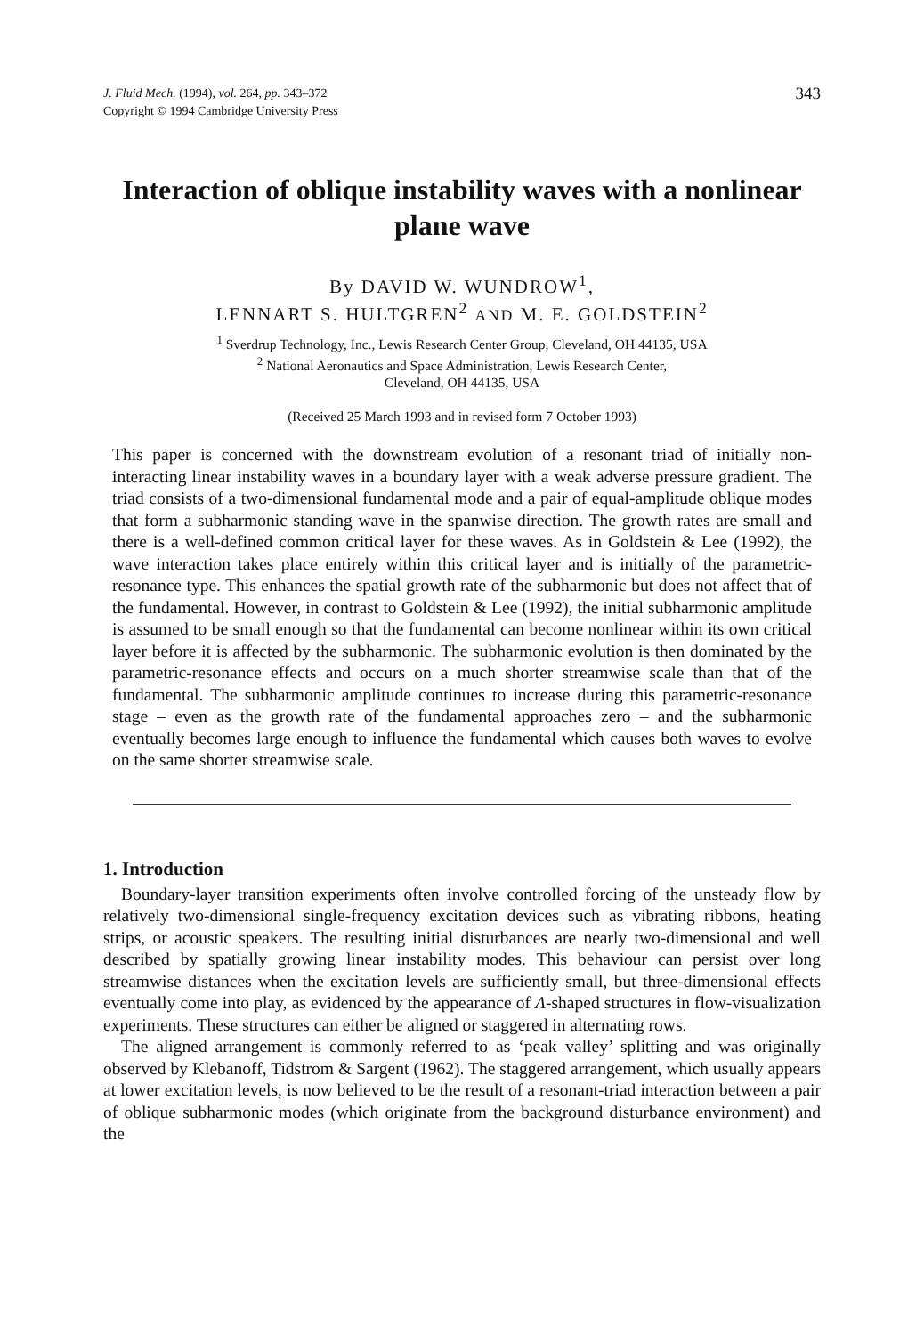J. Fluid Mech. (1994), vol. 264, pp. 343–372
Copyright © 1994 Cambridge University Press
343
Interaction of oblique instability waves with a nonlinear plane wave
By DAVID W. WUNDROW<sup>1</sup>,
LENNART S. HULTGREN<sup>2</sup> AND M. E. GOLDSTEIN<sup>2</sup>
<sup>1</sup> Sverdrup Technology, Inc., Lewis Research Center Group, Cleveland, OH 44135, USA
<sup>2</sup> National Aeronautics and Space Administration, Lewis Research Center,
Cleveland, OH 44135, USA
(Received 25 March 1993 and in revised form 7 October 1993)
This paper is concerned with the downstream evolution of a resonant triad of initially non-interacting linear instability waves in a boundary layer with a weak adverse pressure gradient. The triad consists of a two-dimensional fundamental mode and a pair of equal-amplitude oblique modes that form a subharmonic standing wave in the spanwise direction. The growth rates are small and there is a well-defined common critical layer for these waves. As in Goldstein & Lee (1992), the wave interaction takes place entirely within this critical layer and is initially of the parametric-resonance type. This enhances the spatial growth rate of the subharmonic but does not affect that of the fundamental. However, in contrast to Goldstein & Lee (1992), the initial subharmonic amplitude is assumed to be small enough so that the fundamental can become nonlinear within its own critical layer before it is affected by the subharmonic. The subharmonic evolution is then dominated by the parametric-resonance effects and occurs on a much shorter streamwise scale than that of the fundamental. The subharmonic amplitude continues to increase during this parametric-resonance stage – even as the growth rate of the fundamental approaches zero – and the subharmonic eventually becomes large enough to influence the fundamental which causes both waves to evolve on the same shorter streamwise scale.
1. Introduction
Boundary-layer transition experiments often involve controlled forcing of the unsteady flow by relatively two-dimensional single-frequency excitation devices such as vibrating ribbons, heating strips, or acoustic speakers. The resulting initial disturbances are nearly two-dimensional and well described by spatially growing linear instability modes. This behaviour can persist over long streamwise distances when the excitation levels are sufficiently small, but three-dimensional effects eventually come into play, as evidenced by the appearance of Λ-shaped structures in flow-visualization experiments. These structures can either be aligned or staggered in alternating rows.
The aligned arrangement is commonly referred to as ‘peak–valley’ splitting and was originally observed by Klebanoff, Tidstrom & Sargent (1962). The staggered arrangement, which usually appears at lower excitation levels, is now believed to be the result of a resonant-triad interaction between a pair of oblique subharmonic modes (which originate from the background disturbance environment) and the